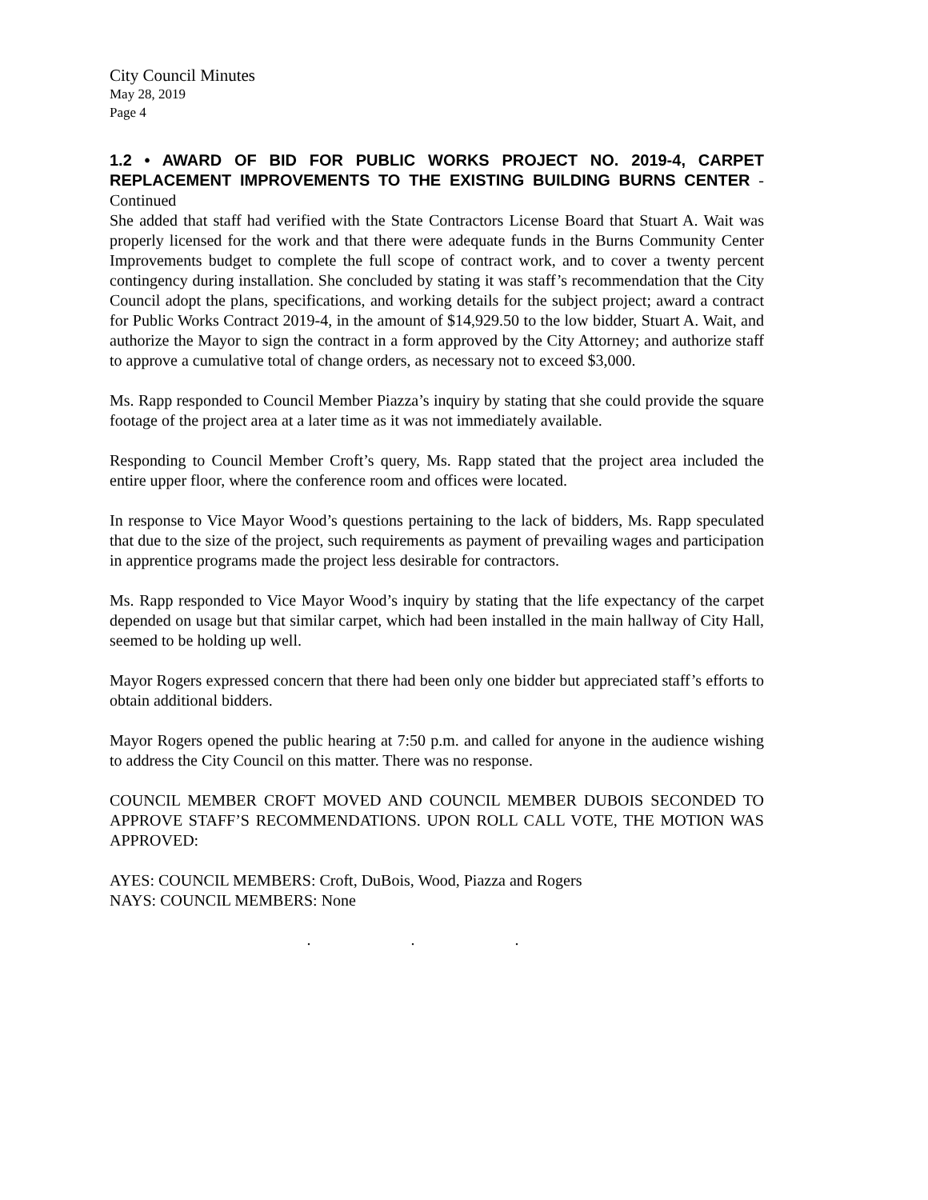City Council Minutes
May 28, 2019
Page 4
1.2 • AWARD OF BID FOR PUBLIC WORKS PROJECT NO. 2019-4, CARPET REPLACEMENT IMPROVEMENTS TO THE EXISTING BUILDING BURNS CENTER - Continued
She added that staff had verified with the State Contractors License Board that Stuart A. Wait was properly licensed for the work and that there were adequate funds in the Burns Community Center Improvements budget to complete the full scope of contract work, and to cover a twenty percent contingency during installation. She concluded by stating it was staff’s recommendation that the City Council adopt the plans, specifications, and working details for the subject project; award a contract for Public Works Contract 2019-4, in the amount of $14,929.50 to the low bidder, Stuart A. Wait, and authorize the Mayor to sign the contract in a form approved by the City Attorney; and authorize staff to approve a cumulative total of change orders, as necessary not to exceed $3,000.
Ms. Rapp responded to Council Member Piazza’s inquiry by stating that she could provide the square footage of the project area at a later time as it was not immediately available.
Responding to Council Member Croft’s query, Ms. Rapp stated that the project area included the entire upper floor, where the conference room and offices were located.
In response to Vice Mayor Wood’s questions pertaining to the lack of bidders, Ms. Rapp speculated that due to the size of the project, such requirements as payment of prevailing wages and participation in apprentice programs made the project less desirable for contractors.
Ms. Rapp responded to Vice Mayor Wood’s inquiry by stating that the life expectancy of the carpet depended on usage but that similar carpet, which had been installed in the main hallway of City Hall, seemed to be holding up well.
Mayor Rogers expressed concern that there had been only one bidder but appreciated staff’s efforts to obtain additional bidders.
Mayor Rogers opened the public hearing at 7:50 p.m. and called for anyone in the audience wishing to address the City Council on this matter. There was no response.
COUNCIL MEMBER CROFT MOVED AND COUNCIL MEMBER DUBOIS SECONDED TO APPROVE STAFF’S RECOMMENDATIONS. UPON ROLL CALL VOTE, THE MOTION WAS APPROVED:
AYES: COUNCIL MEMBERS: Croft, DuBois, Wood, Piazza and Rogers
NAYS: COUNCIL MEMBERS: None
. . .